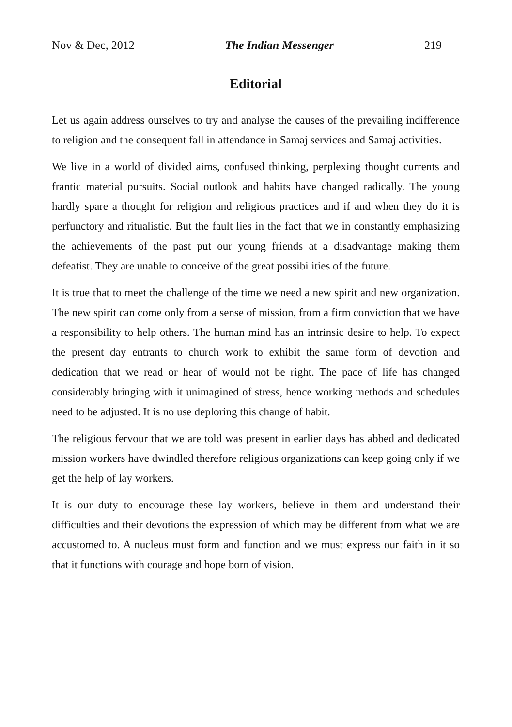Nov & Dec, 2012 The Indian Messenger 219
Editorial
Let us again address ourselves to try and analyse the causes of the prevailing indifference to religion and the consequent fall in attendance in Samaj services and Samaj activities.
We live in a world of divided aims, confused thinking, perplexing thought currents and frantic material pursuits. Social outlook and habits have changed radically. The young hardly spare a thought for religion and religious practices and if and when they do it is perfunctory and ritualistic. But the fault lies in the fact that we in constantly emphasizing the achievements of the past put our young friends at a disadvantage making them defeatist. They are unable to conceive of the great possibilities of the future.
It is true that to meet the challenge of the time we need a new spirit and new organization. The new spirit can come only from a sense of mission, from a firm conviction that we have a responsibility to help others. The human mind has an intrinsic desire to help. To expect the present day entrants to church work to exhibit the same form of devotion and dedication that we read or hear of would not be right. The pace of life has changed considerably bringing with it unimagined of stress, hence working methods and schedules need to be adjusted. It is no use deploring this change of habit.
The religious fervour that we are told was present in earlier days has abbed and dedicated mission workers have dwindled therefore religious organizations can keep going only if we get the help of lay workers.
It is our duty to encourage these lay workers, believe in them and understand their difficulties and their devotions the expression of which may be different from what we are accustomed to. A nucleus must form and function and we must express our faith in it so that it functions with courage and hope born of vision.